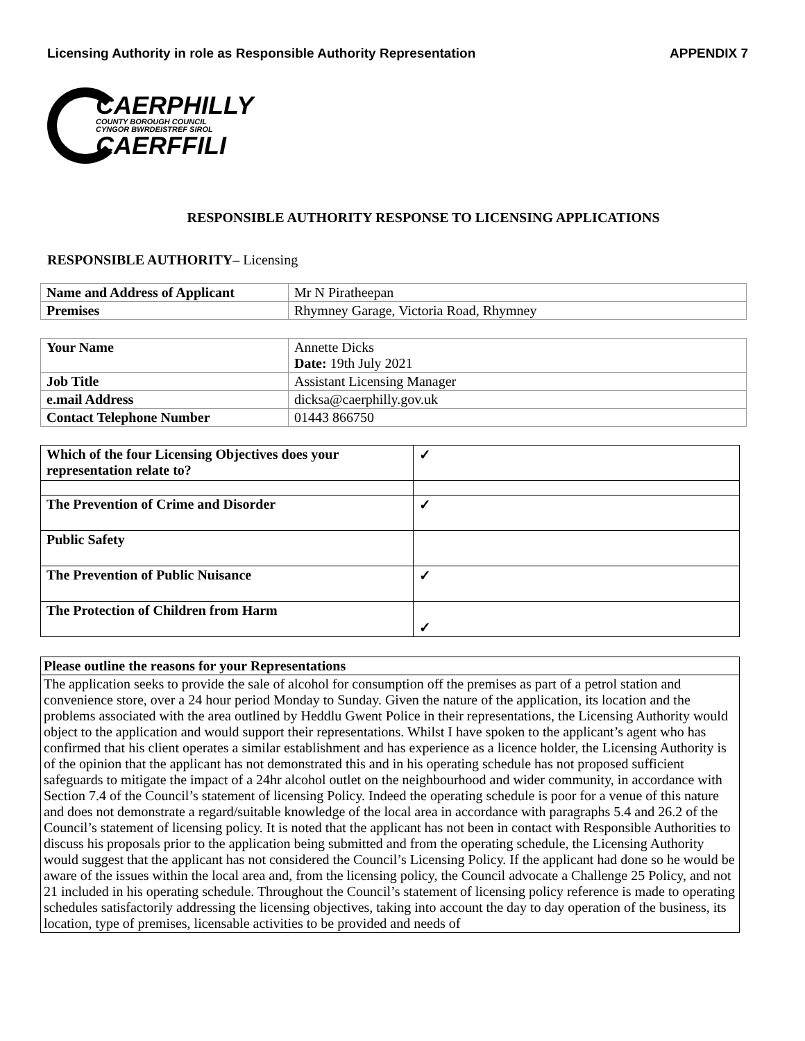Licensing Authority in role as Responsible Authority Representation APPENDIX 7
CAERPHILLY
COUNTY BOROUGH COUNCIL
CYNGOR BWRDEISTREF SIROL
CAERFFILI
RESPONSIBLE AUTHORITY RESPONSE TO LICENSING APPLICATIONS
RESPONSIBLE AUTHORITY– Licensing
| Name and Address of Applicant | Mr N Piratheepan |
| Premises | Rhymney Garage, Victoria Road, Rhymney |
| Your Name | Annette Dicks Date: 19th July 2021 |
| Job Title | Assistant Licensing Manager |
| e.mail Address | dicksa@caerphilly.gov.uk |
| Contact Telephone Number | 01443 866750 |
| Which of the four Licensing Objectives does your representation relate to? | ✓ |
| The Prevention of Crime and Disorder | ✓ |
| Public Safety | |
| The Prevention of Public Nuisance | ✓ |
| The Protection of Children from Harm | ✓ |
| Please outline the reasons for your Representations |
| The application seeks to provide the sale of alcohol for consumption off the premises as part of a petrol station and convenience store, over a 24 hour period Monday to Sunday. Given the nature of the application, its location and the problems associated with the area outlined by Heddlu Gwent Police in their representations, the Licensing Authority would object to the application and would support their representations. Whilst I have spoken to the applicant’s agent who has confirmed that his client operates a similar establishment and has experience as a licence holder, the Licensing Authority is of the opinion that the applicant has not demonstrated this and in his operating schedule has not proposed sufficient safeguards to mitigate the impact of a 24hr alcohol outlet on the neighbourhood and wider community, in accordance with Section 7.4 of the Council’s statement of licensing Policy. Indeed the operating schedule is poor for a venue of this nature and does not demonstrate a regard/suitable knowledge of the local area in accordance with paragraphs 5.4 and 26.2 of the Council’s statement of licensing policy. It is noted that the applicant has not been in contact with Responsible Authorities to discuss his proposals prior to the application being submitted and from the operating schedule, the Licensing Authority would suggest that the applicant has not considered the Council’s Licensing Policy. If the applicant had done so he would be aware of the issues within the local area and, from the licensing policy, the Council advocate a Challenge 25 Policy, and not 21 included in his operating schedule. Throughout the Council’s statement of licensing policy reference is made to operating schedules satisfactorily addressing the licensing objectives, taking into account the day to day operation of the business, its location, type of premises, licensable activities to be provided and needs of |